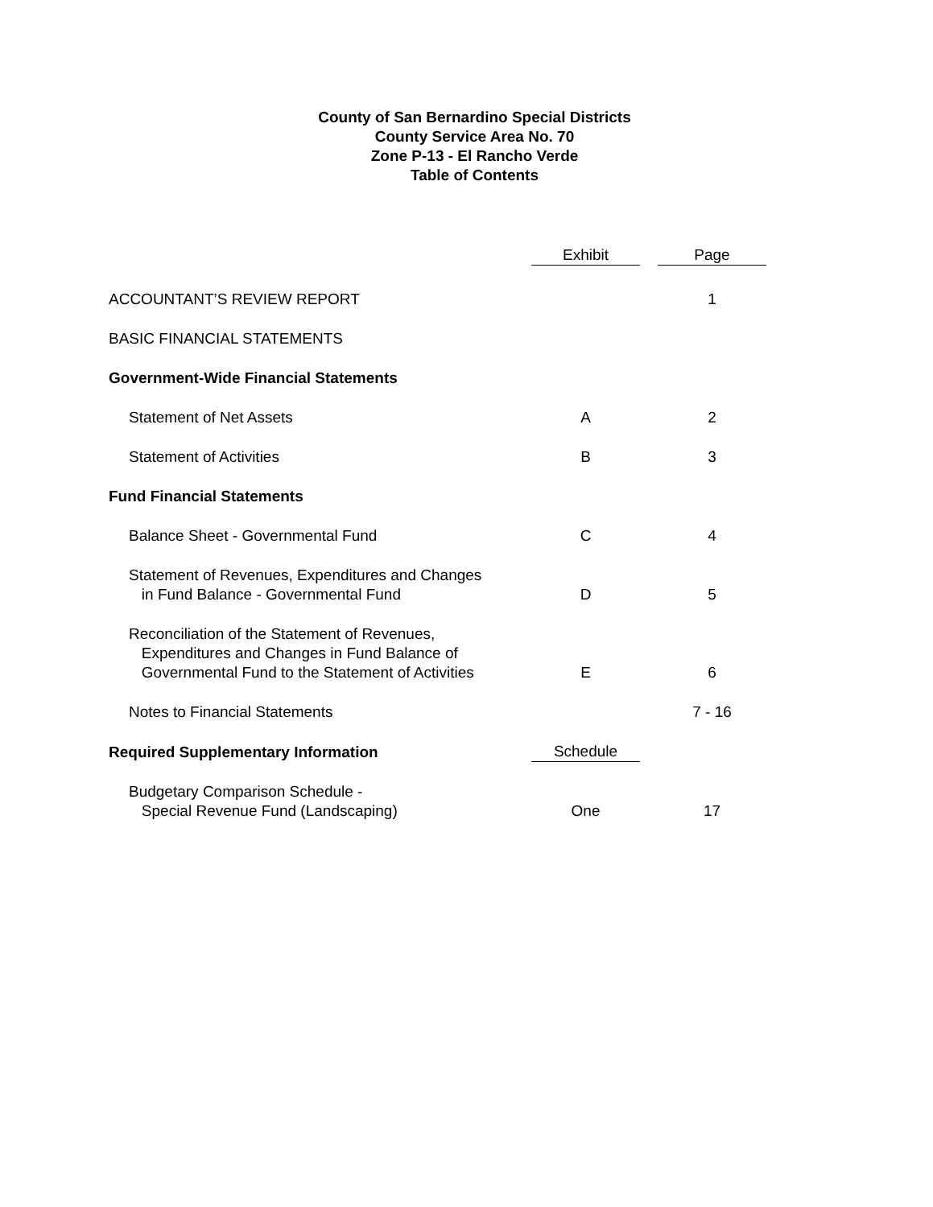County of San Bernardino Special Districts
County Service Area No. 70
Zone P-13 - El Rancho Verde
Table of Contents
| | Exhibit | | Page |
| --- | --- | --- | --- |
| ACCOUNTANT’S REVIEW REPORT | | | 1 |
| BASIC FINANCIAL STATEMENTS | | | |
| Government-Wide Financial Statements | | | |
| Statement of Net Assets | A | | 2 |
| Statement of Activities | B | | 3 |
| Fund Financial Statements | | | |
| Balance Sheet - Governmental Fund | C | | 4 |
| Statement of Revenues, Expenditures and Changes in Fund Balance - Governmental Fund | D | | 5 |
| Reconciliation of the Statement of Revenues, Expenditures and Changes in Fund Balance of Governmental Fund to the Statement of Activities | E | | 6 |
| Notes to Financial Statements | | | 7 - 16 |
| Required Supplementary Information | Schedule | | |
| Budgetary Comparison Schedule - Special Revenue Fund (Landscaping) | One | | 17 |